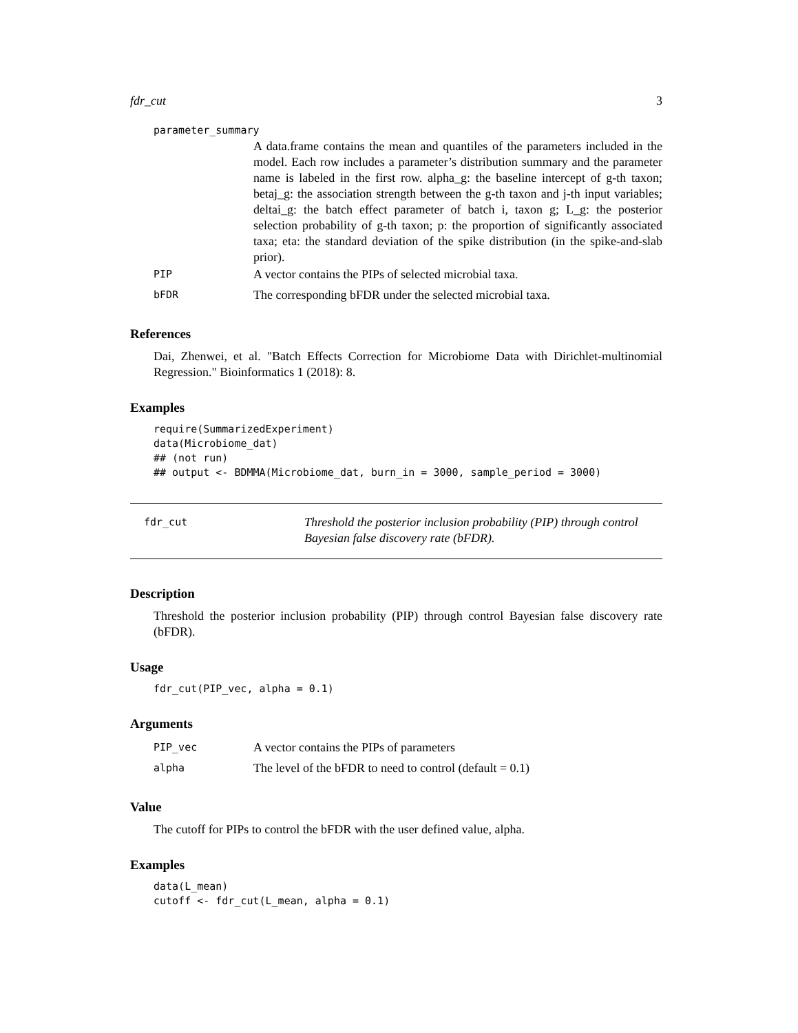fdr_cut 3
parameter_summary
A data.frame contains the mean and quantiles of the parameters included in the model. Each row includes a parameter’s distribution summary and the parameter name is labeled in the first row. alpha_g: the baseline intercept of g-th taxon; betaj_g: the association strength between the g-th taxon and j-th input variables; deltai_g: the batch effect parameter of batch i, taxon g; L_g: the posterior selection probability of g-th taxon; p: the proportion of significantly associated taxa; eta: the standard deviation of the spike distribution (in the spike-and-slab prior).
| PIP | A vector contains the PIPs of selected microbial taxa. |
| bFDR | The corresponding bFDR under the selected microbial taxa. |
References
Dai, Zhenwei, et al. "Batch Effects Correction for Microbiome Data with Dirichlet-multinomial Regression." Bioinformatics 1 (2018): 8.
Examples
require(SummarizedExperiment)
data(Microbiome_dat)
## (not run)
## output <- BDMMA(Microbiome_dat, burn_in = 3000, sample_period = 3000)
fdr_cut Threshold the posterior inclusion probability (PIP) through control Bayesian false discovery rate (bFDR).
Description
Threshold the posterior inclusion probability (PIP) through control Bayesian false discovery rate (bFDR).
Usage
fdr_cut(PIP_vec, alpha = 0.1)
Arguments
| PIP_vec | A vector contains the PIPs of parameters |
| alpha | The level of the bFDR to need to control (default = 0.1) |
Value
The cutoff for PIPs to control the bFDR with the user defined value, alpha.
Examples
data(L_mean)
cutoff <- fdr_cut(L_mean, alpha = 0.1)